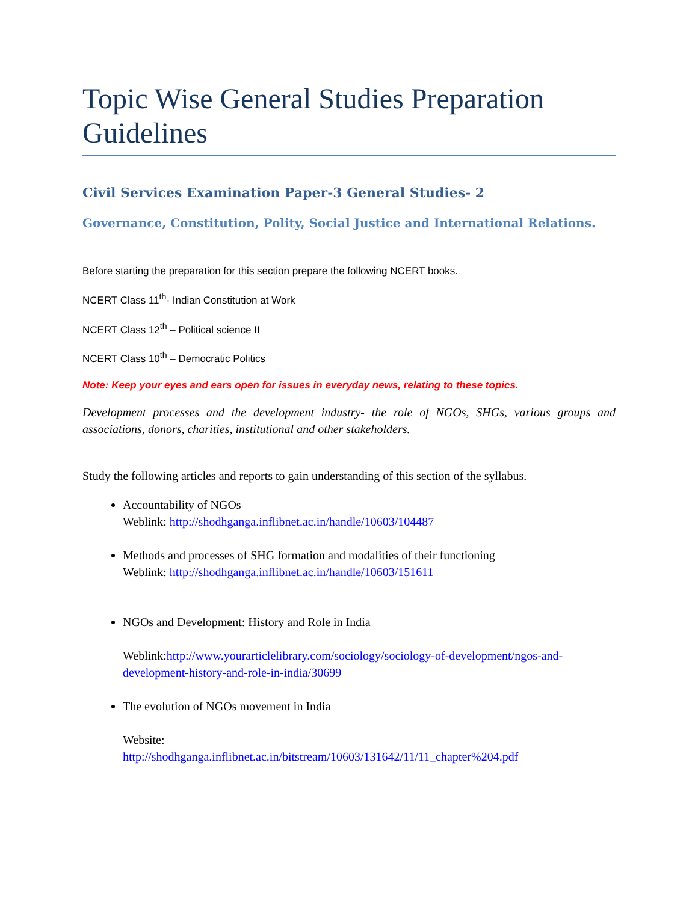Topic Wise General Studies Preparation Guidelines
Civil Services Examination Paper-3 General Studies- 2
Governance, Constitution, Polity, Social Justice and International Relations.
Before starting the preparation for this section prepare the following NCERT books.
NCERT Class 11<sup>th</sup>- Indian Constitution at Work
NCERT Class 12<sup>th</sup> – Political science II
NCERT Class 10<sup>th</sup> – Democratic Politics
Note: Keep your eyes and ears open for issues in everyday news, relating to these topics.
Development processes and the development industry- the role of NGOs, SHGs, various groups and associations, donors, charities, institutional and other stakeholders.
Study the following articles and reports to gain understanding of this section of the syllabus.
Accountability of NGOs
Weblink: http://shodhganga.inflibnet.ac.in/handle/10603/104487
Methods and processes of SHG formation and modalities of their functioning
Weblink: http://shodhganga.inflibnet.ac.in/handle/10603/151611
NGOs and Development: History and Role in India
Weblink:http://www.yourarticlelibrary.com/sociology/sociology-of-development/ngos-and-development-history-and-role-in-india/30699
The evolution of NGOs movement in India
Website:
http://shodhganga.inflibnet.ac.in/bitstream/10603/131642/11/11_chapter%204.pdf